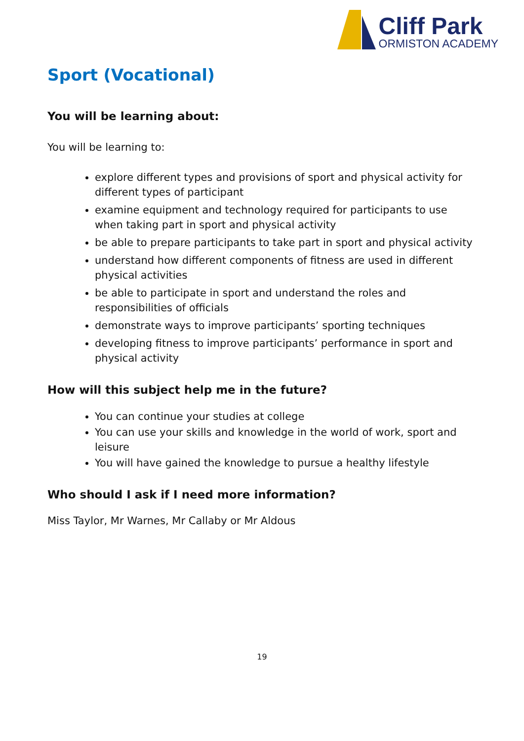Cliff Park
ORMISTON ACADEMY
Sport (Vocational)
You will be learning about:
You will be learning to:
explore different types and provisions of sport and physical activity for different types of participant
examine equipment and technology required for participants to use when taking part in sport and physical activity
be able to prepare participants to take part in sport and physical activity
understand how different components of fitness are used in different physical activities
be able to participate in sport and understand the roles and responsibilities of officials
demonstrate ways to improve participants’ sporting techniques
developing fitness to improve participants’ performance in sport and physical activity
How will this subject help me in the future?
You can continue your studies at college
You can use your skills and knowledge in the world of work, sport and leisure
You will have gained the knowledge to pursue a healthy lifestyle
Who should I ask if I need more information?
Miss Taylor, Mr Warnes, Mr Callaby or Mr Aldous
19